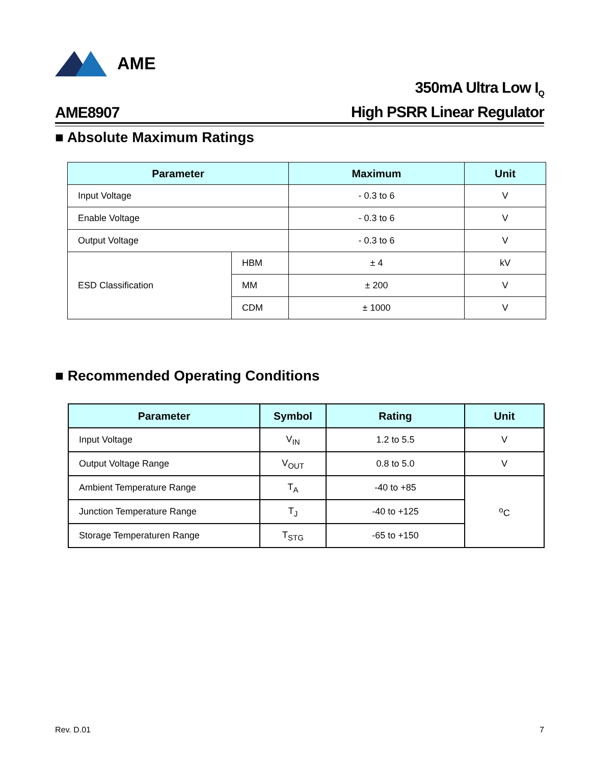AME
AME8907
350mA Ultra Low I<sub>Q</sub>
High PSRR Linear Regulator
■ Absolute Maximum Ratings
| Parameter | | Maximum | Unit |
| --- | --- | --- | --- |
| Input Voltage | | - 0.3 to 6 | V |
| Enable Voltage | | - 0.3 to 6 | V |
| Output Voltage | | - 0.3 to 6 | V |
| ESD Classification | HBM | ± 4 | kV |
| | MM | ± 200 | V |
| | CDM | ± 1000 | V |
■ Recommended Operating Conditions
| Parameter | Symbol | Rating | Unit |
| --- | --- | --- | --- |
| Input Voltage | V<sub>IN</sub> | 1.2 to 5.5 | V |
| Output Voltage Range | V<sub>OUT</sub> | 0.8 to 5.0 | V |
| Ambient Temperature Range | T<sub>A</sub> | -40 to +85 | <sup>o</sup> C |
| Junction Temperature Range | T<sub>J</sub> | -40 to +125 | |
| Storage Temperaturen Range | T<sub>STG</sub> | -65 to +150 | |
Rev. D.01 7